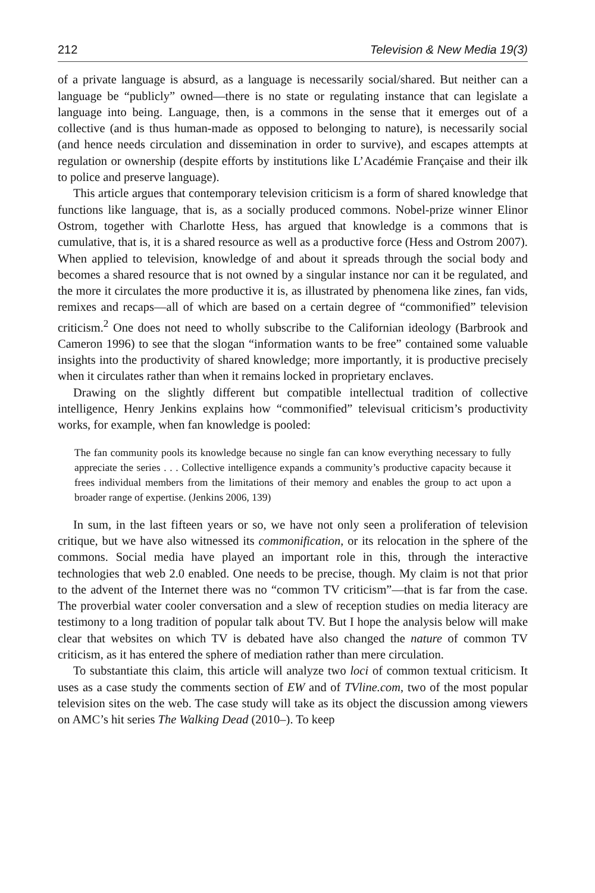212 Television & New Media 19(3)
of a private language is absurd, as a language is necessarily social/shared. But neither can a language be “publicly” owned—there is no state or regulating instance that can legislate a language into being. Language, then, is a commons in the sense that it emerges out of a collective (and is thus human-made as opposed to belonging to nature), is necessarily social (and hence needs circulation and dissemination in order to survive), and escapes attempts at regulation or ownership (despite efforts by institutions like L’Académie Française and their ilk to police and preserve language).
This article argues that contemporary television criticism is a form of shared knowledge that functions like language, that is, as a socially produced commons. Nobel-prize winner Elinor Ostrom, together with Charlotte Hess, has argued that knowledge is a commons that is cumulative, that is, it is a shared resource as well as a productive force (Hess and Ostrom 2007). When applied to television, knowledge of and about it spreads through the social body and becomes a shared resource that is not owned by a singular instance nor can it be regulated, and the more it circulates the more productive it is, as illustrated by phenomena like zines, fan vids, remixes and recaps—all of which are based on a certain degree of “commonified” television criticism.<sup>2</sup> One does not need to wholly subscribe to the Californian ideology (Barbrook and Cameron 1996) to see that the slogan “information wants to be free” contained some valuable insights into the productivity of shared knowledge; more importantly, it is productive precisely when it circulates rather than when it remains locked in proprietary enclaves.
Drawing on the slightly different but compatible intellectual tradition of collective intelligence, Henry Jenkins explains how “commonified” televisual criticism’s productivity works, for example, when fan knowledge is pooled:
The fan community pools its knowledge because no single fan can know everything necessary to fully appreciate the series . . . Collective intelligence expands a community’s productive capacity because it frees individual members from the limitations of their memory and enables the group to act upon a broader range of expertise. (Jenkins 2006, 139)
In sum, in the last fifteen years or so, we have not only seen a proliferation of television critique, but we have also witnessed its commonification, or its relocation in the sphere of the commons. Social media have played an important role in this, through the interactive technologies that web 2.0 enabled. One needs to be precise, though. My claim is not that prior to the advent of the Internet there was no “common TV criticism”—that is far from the case. The proverbial water cooler conversation and a slew of reception studies on media literacy are testimony to a long tradition of popular talk about TV. But I hope the analysis below will make clear that websites on which TV is debated have also changed the nature of common TV criticism, as it has entered the sphere of mediation rather than mere circulation.
To substantiate this claim, this article will analyze two loci of common textual criticism. It uses as a case study the comments section of EW and of TVline.com, two of the most popular television sites on the web. The case study will take as its object the discussion among viewers on AMC’s hit series The Walking Dead (2010–). To keep